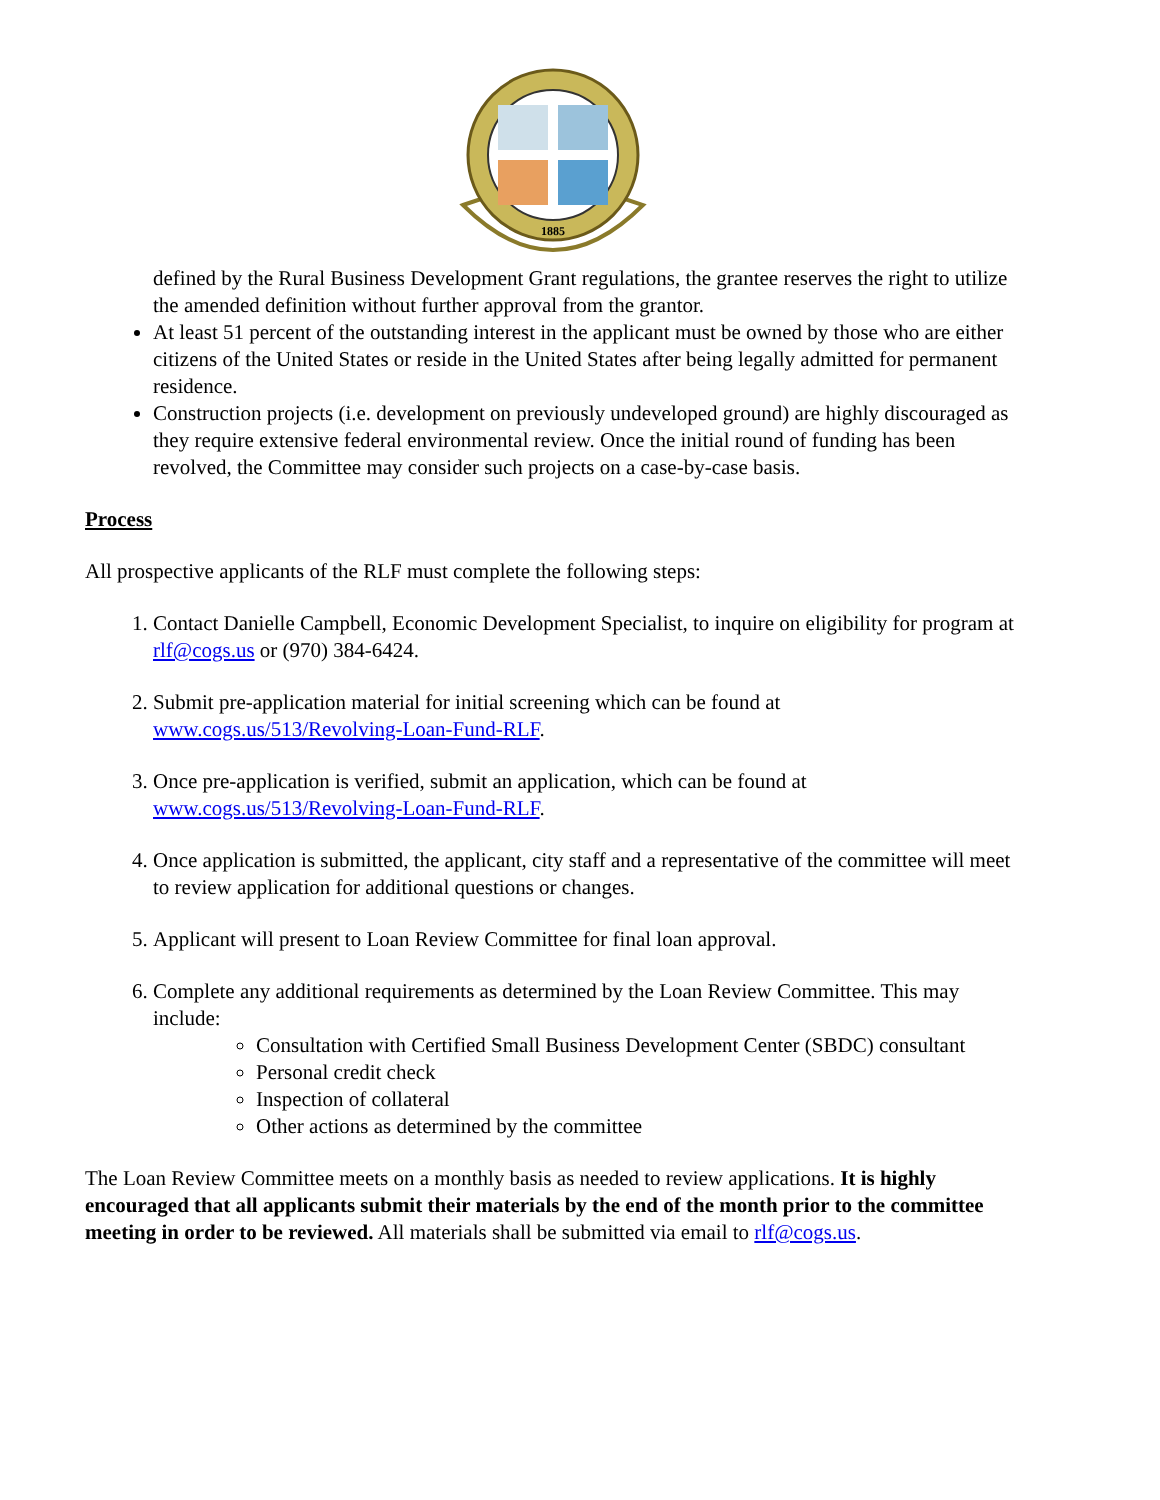1885
defined by the Rural Business Development Grant regulations, the grantee reserves the right to utilize the amended definition without further approval from the grantor.
At least 51 percent of the outstanding interest in the applicant must be owned by those who are either citizens of the United States or reside in the United States after being legally admitted for permanent residence.
Construction projects (i.e. development on previously undeveloped ground) are highly discouraged as they require extensive federal environmental review. Once the initial round of funding has been revolved, the Committee may consider such projects on a case-by-case basis.
Process
All prospective applicants of the RLF must complete the following steps:
1. Contact Danielle Campbell, Economic Development Specialist, to inquire on eligibility for program at rlf@cogs.us or (970) 384-6424.
2. Submit pre-application material for initial screening which can be found at www.cogs.us/513/Revolving-Loan-Fund-RLF.
3. Once pre-application is verified, submit an application, which can be found at www.cogs.us/513/Revolving-Loan-Fund-RLF.
4. Once application is submitted, the applicant, city staff and a representative of the committee will meet to review application for additional questions or changes.
5. Applicant will present to Loan Review Committee for final loan approval.
6. Complete any additional requirements as determined by the Loan Review Committee. This may include:
Consultation with Certified Small Business Development Center (SBDC) consultant
Personal credit check
Inspection of collateral
Other actions as determined by the committee
The Loan Review Committee meets on a monthly basis as needed to review applications. It is highly encouraged that all applicants submit their materials by the end of the month prior to the committee meeting in order to be reviewed. All materials shall be submitted via email to rlf@cogs.us.